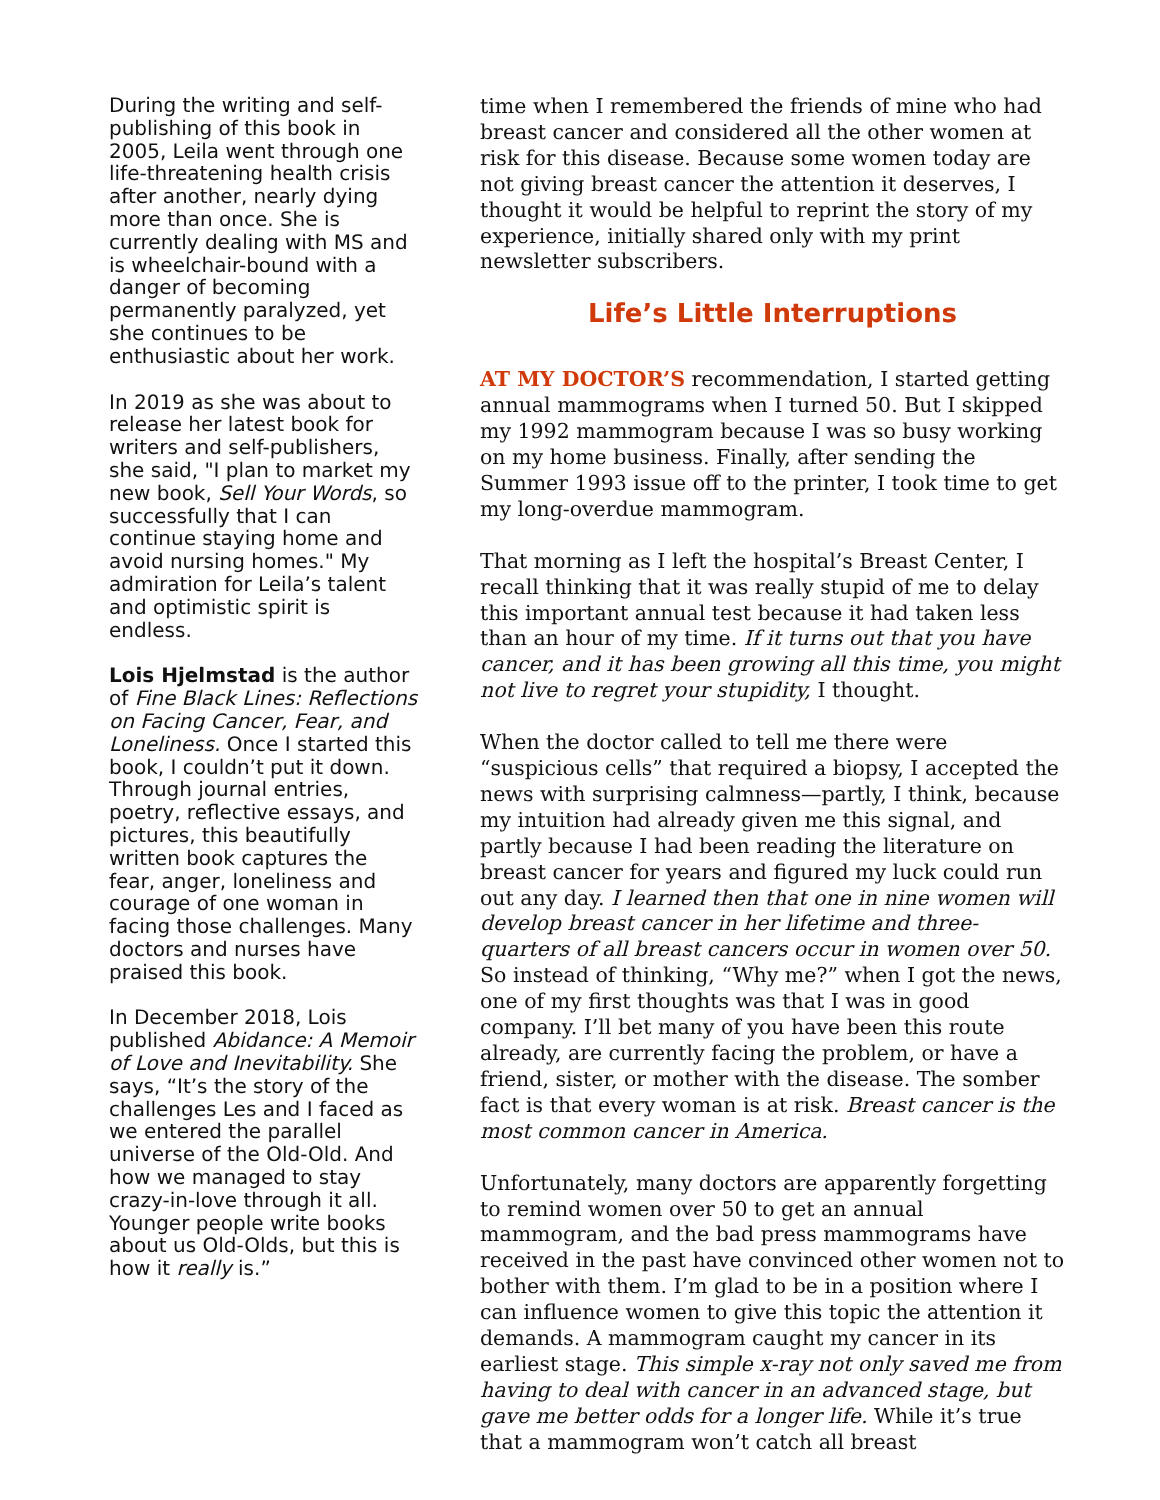During the writing and self-publishing of this book in 2005, Leila went through one life-threatening health crisis after another, nearly dying more than once. She is currently dealing with MS and is wheelchair-bound with a danger of becoming permanently paralyzed, yet she continues to be enthusiastic about her work.
In 2019 as she was about to release her latest book for writers and self-publishers, she said, "I plan to market my new book, Sell Your Words, so successfully that I can continue staying home and avoid nursing homes." My admiration for Leila’s talent and optimistic spirit is endless.
Lois Hjelmstad is the author of Fine Black Lines: Reflections on Facing Cancer, Fear, and Loneliness. Once I started this book, I couldn’t put it down. Through journal entries, poetry, reflective essays, and pictures, this beautifully written book captures the fear, anger, loneliness and courage of one woman in facing those challenges. Many doctors and nurses have praised this book.
In December 2018, Lois published Abidance: A Memoir of Love and Inevitability. She says, “It’s the story of the challenges Les and I faced as we entered the parallel universe of the Old-Old. And how we managed to stay crazy-in-love through it all. Younger people write books about us Old-Olds, but this is how it really is.”
time when I remembered the friends of mine who had breast cancer and considered all the other women at risk for this disease. Because some women today are not giving breast cancer the attention it deserves, I thought it would be helpful to reprint the story of my experience, initially shared only with my print newsletter subscribers.
Life’s Little Interruptions
AT MY DOCTOR’S recommendation, I started getting annual mammograms when I turned 50. But I skipped my 1992 mammogram because I was so busy working on my home business. Finally, after sending the Summer 1993 issue off to the printer, I took time to get my long-overdue mammogram.
That morning as I left the hospital’s Breast Center, I recall thinking that it was really stupid of me to delay this important annual test because it had taken less than an hour of my time. If it turns out that you have cancer, and it has been growing all this time, you might not live to regret your stupidity, I thought.
When the doctor called to tell me there were “suspicious cells” that required a biopsy, I accepted the news with surprising calmness—partly, I think, because my intuition had already given me this signal, and partly because I had been reading the literature on breast cancer for years and figured my luck could run out any day. I learned then that one in nine women will develop breast cancer in her lifetime and three-quarters of all breast cancers occur in women over 50. So instead of thinking, “Why me?” when I got the news, one of my first thoughts was that I was in good company. I’ll bet many of you have been this route already, are currently facing the problem, or have a friend, sister, or mother with the disease. The somber fact is that every woman is at risk. Breast cancer is the most common cancer in America.
Unfortunately, many doctors are apparently forgetting to remind women over 50 to get an annual mammogram, and the bad press mammograms have received in the past have convinced other women not to bother with them. I’m glad to be in a position where I can influence women to give this topic the attention it demands. A mammogram caught my cancer in its earliest stage. This simple x-ray not only saved me from having to deal with cancer in an advanced stage, but gave me better odds for a longer life. While it’s true that a mammogram won’t catch all breast